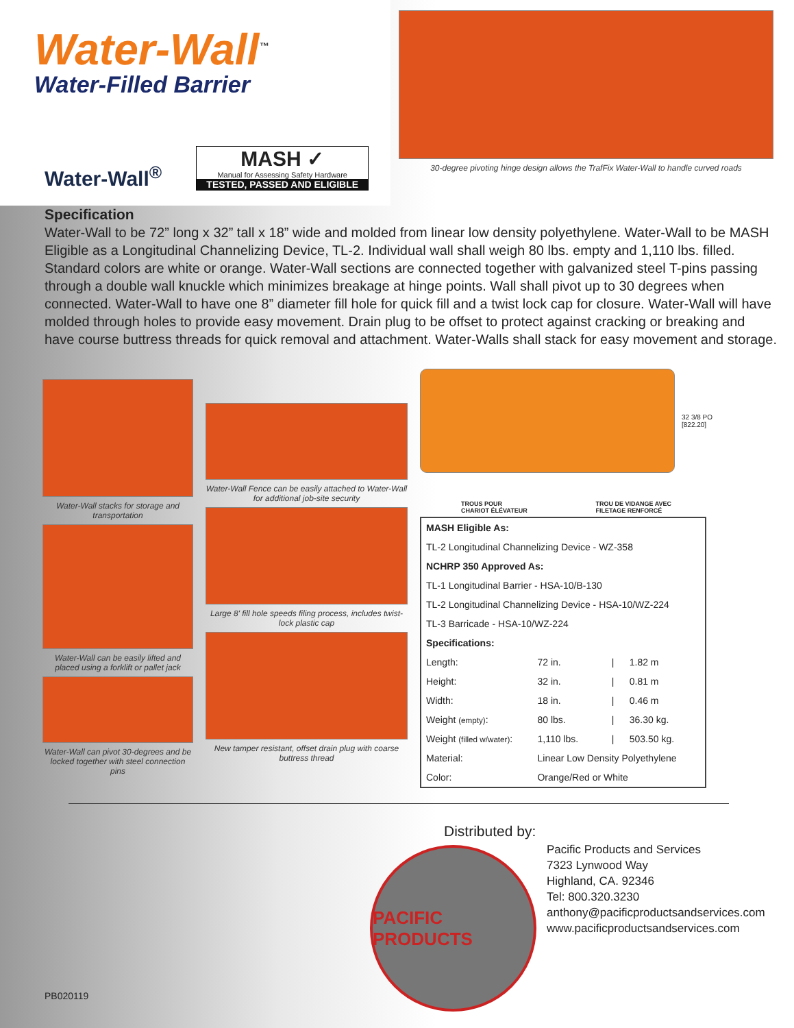Water-Wall<sup>™</sup>
Water-Filled Barrier
Water-Wall<sup>®</sup>
MASH ✓
Manual for Assessing Safety Hardware
TESTED, PASSED AND ELIGIBLE
30-degree pivoting hinge design allows the TrafFix Water-Wall to handle curved roads
Specification
Water-Wall to be 72” long x 32” tall x 18” wide and molded from linear low density polyethylene. Water-Wall to be MASH Eligible as a Longitudinal Channelizing Device, TL-2. Individual wall shall weigh 80 lbs. empty and 1,110 lbs. filled. Standard colors are white or orange. Water-Wall sections are connected together with galvanized steel T-pins passing through a double wall knuckle which minimizes breakage at hinge points. Wall shall pivot up to 30 degrees when connected. Water-Wall to have one 8” diameter fill hole for quick fill and a twist lock cap for closure. Water-Wall will have molded through holes to provide easy movement. Drain plug to be offset to protect against cracking or breaking and have course buttress threads for quick removal and attachment. Water-Walls shall stack for easy movement and storage.
Water-Wall stacks for storage and transportation
Water-Wall can be easily lifted and placed using a forklift or pallet jack
Water-Wall can pivot 30-degrees and be locked together with steel connection pins
Water-Wall Fence can be easily attached to Water-Wall for additional job-site security
Large 8' fill hole speeds filing process, includes twist-lock plastic cap
New tamper resistant, offset drain plug with coarse buttress thread
32 3/8 PO
[822.20]
TROUS POUR
CHARIOT ÉLÉVATEUR TROU DE VIDANGE AVEC
FILETAGE RENFORCÉ
| MASH Eligible As: | | | |
| TL-2 Longitudinal Channelizing Device - WZ-358 | | | |
| NCHRP 350 Approved As: | | | |
| TL-1 Longitudinal Barrier - HSA-10/B-130 | | | |
| TL-2 Longitudinal Channelizing Device - HSA-10/WZ-224 | | | |
| TL-3 Barricade - HSA-10/WZ-224 | | | |
| Specifications: | | | |
| Length: | 72 in. | / | 1.82 m |
| Height: | 32 in. | / | 0.81 m |
| Width: | 18 in. | / | 0.46 m |
| Weight (empty) : | 80 lbs. | / | 36.30 kg. |
| Weight (filled w/water) : | 1,110 lbs. | / | 503.50 kg. |
| Material: | Linear Low Density Polyethylene | | |
| Color: | Orange/Red or White | | |
Distributed by:
PACIFIC PRODUCTS
Pacific Products and Services
7323 Lynwood Way
Highland, CA. 92346
Tel: 800.320.3230
anthony@pacificproductsandservices.com
www.pacificproductsandservices.com
PB020119